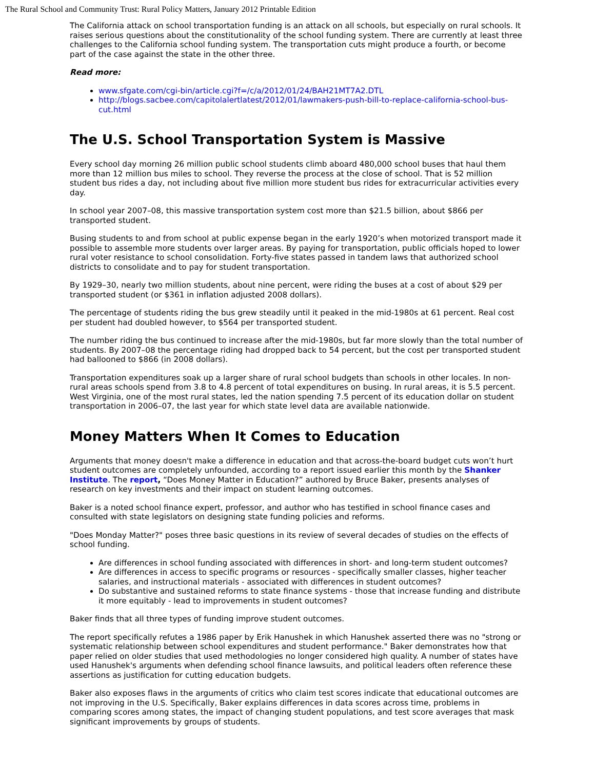The Rural School and Community Trust: Rural Policy Matters, January 2012 Printable Edition
The California attack on school transportation funding is an attack on all schools, but especially on rural schools. It raises serious questions about the constitutionality of the school funding system. There are currently at least three challenges to the California school funding system. The transportation cuts might produce a fourth, or become part of the case against the state in the other three.
Read more:
www.sfgate.com/cgi-bin/article.cgi?f=/c/a/2012/01/24/BAH21MT7A2.DTL
http://blogs.sacbee.com/capitolalertlatest/2012/01/lawmakers-push-bill-to-replace-california-school-bus-cut.html
The U.S. School Transportation System is Massive
Every school day morning 26 million public school students climb aboard 480,000 school buses that haul them more than 12 million bus miles to school. They reverse the process at the close of school. That is 52 million student bus rides a day, not including about five million more student bus rides for extracurricular activities every day.
In school year 2007–08, this massive transportation system cost more than $21.5 billion, about $866 per transported student.
Busing students to and from school at public expense began in the early 1920’s when motorized transport made it possible to assemble more students over larger areas. By paying for transportation, public officials hoped to lower rural voter resistance to school consolidation. Forty-five states passed in tandem laws that authorized school districts to consolidate and to pay for student transportation.
By 1929–30, nearly two million students, about nine percent, were riding the buses at a cost of about $29 per transported student (or $361 in inflation adjusted 2008 dollars).
The percentage of students riding the bus grew steadily until it peaked in the mid-1980s at 61 percent. Real cost per student had doubled however, to $564 per transported student.
The number riding the bus continued to increase after the mid-1980s, but far more slowly than the total number of students. By 2007–08 the percentage riding had dropped back to 54 percent, but the cost per transported student had ballooned to $866 (in 2008 dollars).
Transportation expenditures soak up a larger share of rural school budgets than schools in other locales. In non-rural areas schools spend from 3.8 to 4.8 percent of total expenditures on busing. In rural areas, it is 5.5 percent. West Virginia, one of the most rural states, led the nation spending 7.5 percent of its education dollar on student transportation in 2006–07, the last year for which state level data are available nationwide.
Money Matters When It Comes to Education
Arguments that money doesn't make a difference in education and that across-the-board budget cuts won’t hurt student outcomes are completely unfounded, according to a report issued earlier this month by the Shanker Institute. The report, “Does Money Matter in Education?” authored by Bruce Baker, presents analyses of research on key investments and their impact on student learning outcomes.
Baker is a noted school finance expert, professor, and author who has testified in school finance cases and consulted with state legislators on designing state funding policies and reforms.
"Does Monday Matter?" poses three basic questions in its review of several decades of studies on the effects of school funding.
Are differences in school funding associated with differences in short- and long-term student outcomes?
Are differences in access to specific programs or resources - specifically smaller classes, higher teacher salaries, and instructional materials - associated with differences in student outcomes?
Do substantive and sustained reforms to state finance systems - those that increase funding and distribute it more equitably - lead to improvements in student outcomes?
Baker finds that all three types of funding improve student outcomes.
The report specifically refutes a 1986 paper by Erik Hanushek in which Hanushek asserted there was no "strong or systematic relationship between school expenditures and student performance." Baker demonstrates how that paper relied on older studies that used methodologies no longer considered high quality. A number of states have used Hanushek's arguments when defending school finance lawsuits, and political leaders often reference these assertions as justification for cutting education budgets.
Baker also exposes flaws in the arguments of critics who claim test scores indicate that educational outcomes are not improving in the U.S. Specifically, Baker explains differences in data scores across time, problems in comparing scores among states, the impact of changing student populations, and test score averages that mask significant improvements by groups of students.